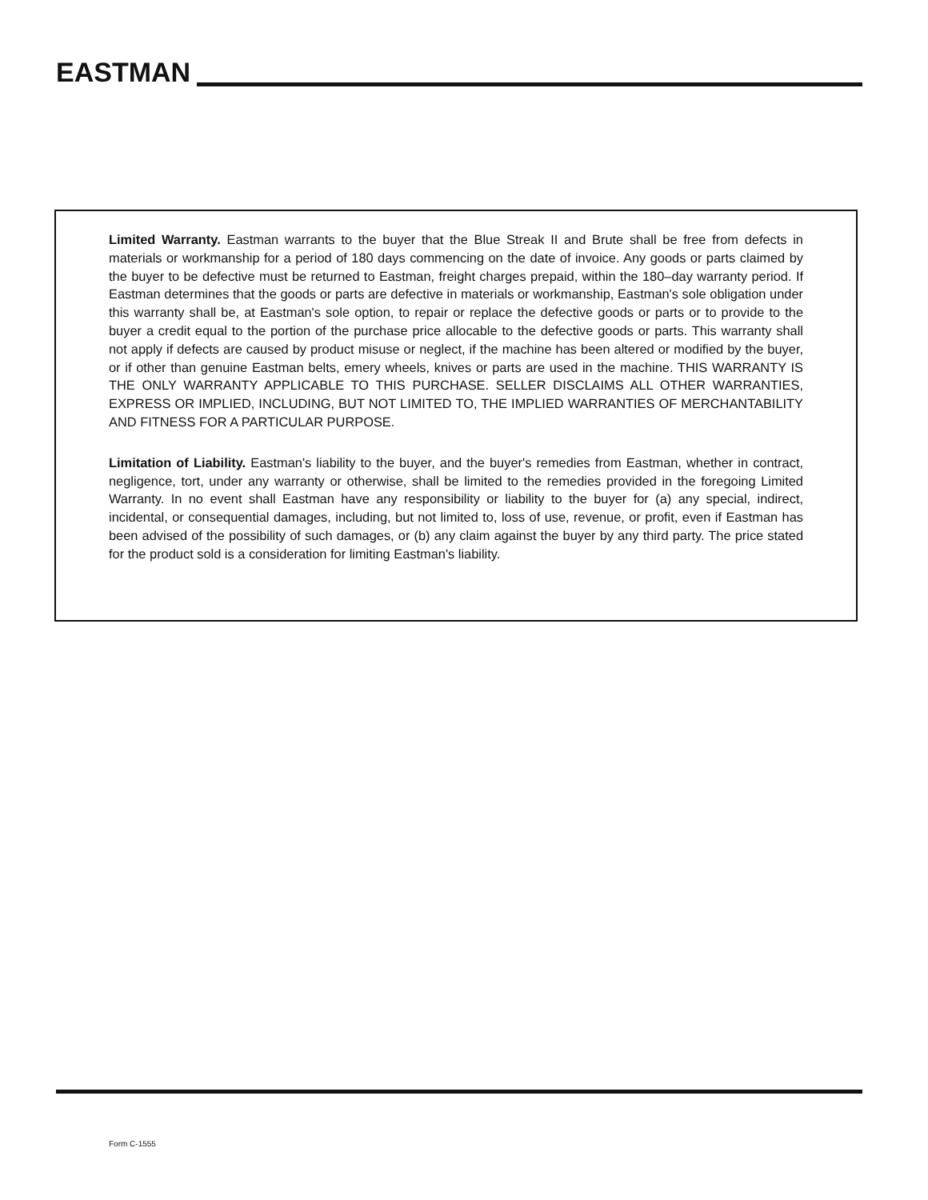EASTMAN
Limited Warranty. Eastman warrants to the buyer that the Blue Streak II and Brute shall be free from defects in materials or workmanship for a period of 180 days commencing on the date of invoice. Any goods or parts claimed by the buyer to be defective must be returned to Eastman, freight charges prepaid, within the 180–day warranty period. If Eastman determines that the goods or parts are defective in materials or workmanship, Eastman's sole obligation under this warranty shall be, at Eastman's sole option, to repair or replace the defective goods or parts or to provide to the buyer a credit equal to the portion of the purchase price allocable to the defective goods or parts. This warranty shall not apply if defects are caused by product misuse or neglect, if the machine has been altered or modified by the buyer, or if other than genuine Eastman belts, emery wheels, knives or parts are used in the machine. THIS WARRANTY IS THE ONLY WARRANTY APPLICABLE TO THIS PURCHASE. SELLER DISCLAIMS ALL OTHER WARRANTIES, EXPRESS OR IMPLIED, INCLUDING, BUT NOT LIMITED TO, THE IMPLIED WARRANTIES OF MERCHANTABILITY AND FITNESS FOR A PARTICULAR PURPOSE.
Limitation of Liability. Eastman's liability to the buyer, and the buyer's remedies from Eastman, whether in contract, negligence, tort, under any warranty or otherwise, shall be limited to the remedies provided in the foregoing Limited Warranty. In no event shall Eastman have any responsibility or liability to the buyer for (a) any special, indirect, incidental, or consequential damages, including, but not limited to, loss of use, revenue, or profit, even if Eastman has been advised of the possibility of such damages, or (b) any claim against the buyer by any third party. The price stated for the product sold is a consideration for limiting Eastman's liability.
Form C-1555